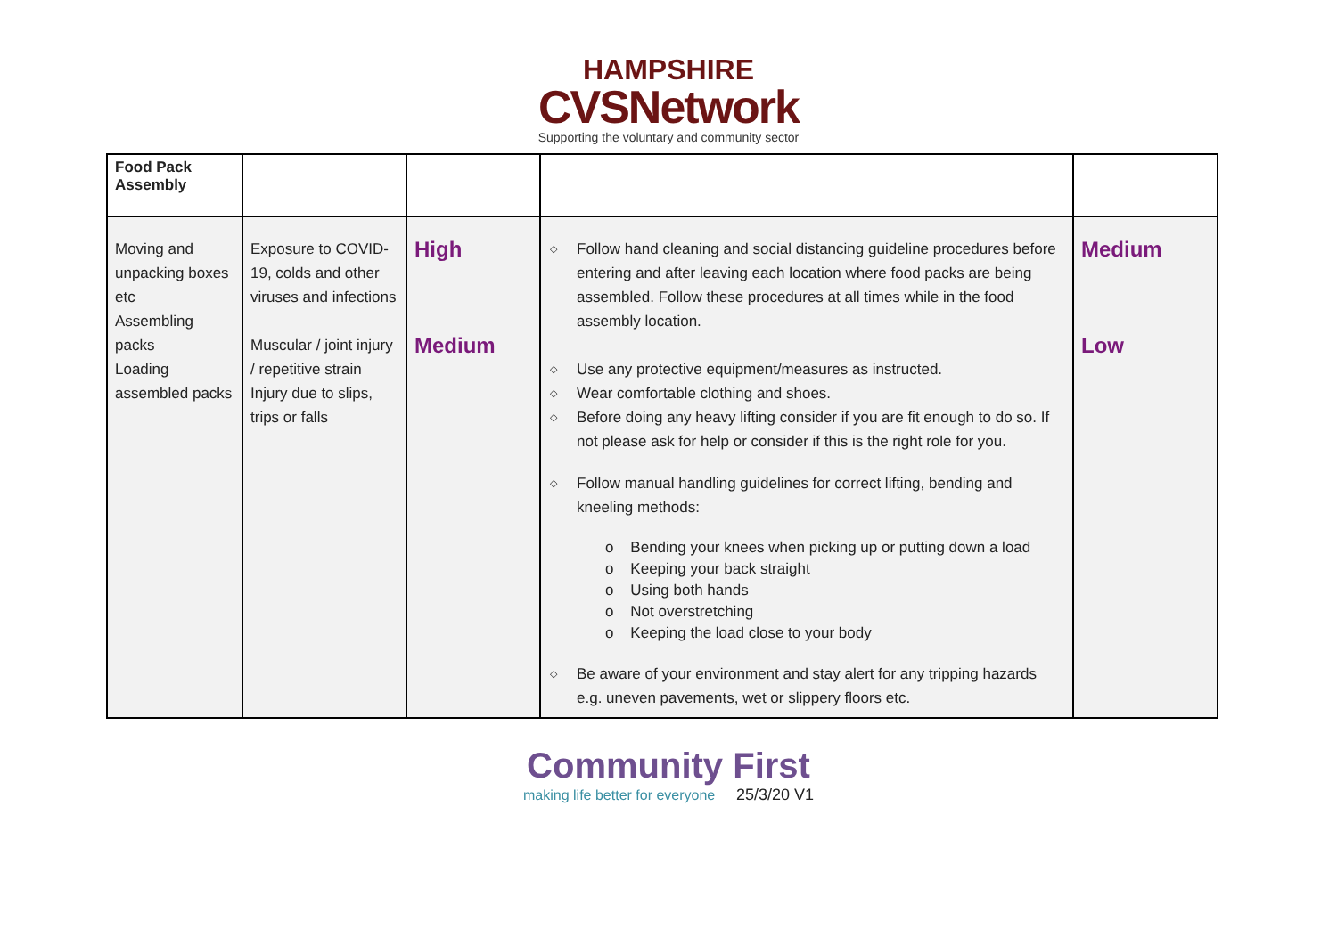HAMPSHIRE
CVSNetwork
Supporting the voluntary and community sector
| Food Pack Assembly | | | | |
| Moving and unpacking boxes etc Assembling packs Loading assembled packs | Exposure to COVID-19, colds and other viruses and infections Muscular / joint injury / repetitive strain Injury due to slips, trips or falls | High Medium | ◇ Follow hand cleaning and social distancing guideline procedures before entering and after leaving each location where food packs are being assembled. Follow these procedures at all times while in the food assembly location. ◇ Use any protective equipment/measures as instructed. ◇ Wear comfortable clothing and shoes. ◇ Before doing any heavy lifting consider if you are fit enough to do so. If not please ask for help or consider if this is the right role for you. ◇ Follow manual handling guidelines for correct lifting, bending and kneeling methods: o Bending your knees when picking up or putting down a load o Keeping your back straight o Using both hands o Not overstretching o Keeping the load close to your body ◇ Be aware of your environment and stay alert for any tripping hazards e.g. uneven pavements, wet or slippery floors etc. | Medium Low |
Community First
making life better for everyone 25/3/20 V1